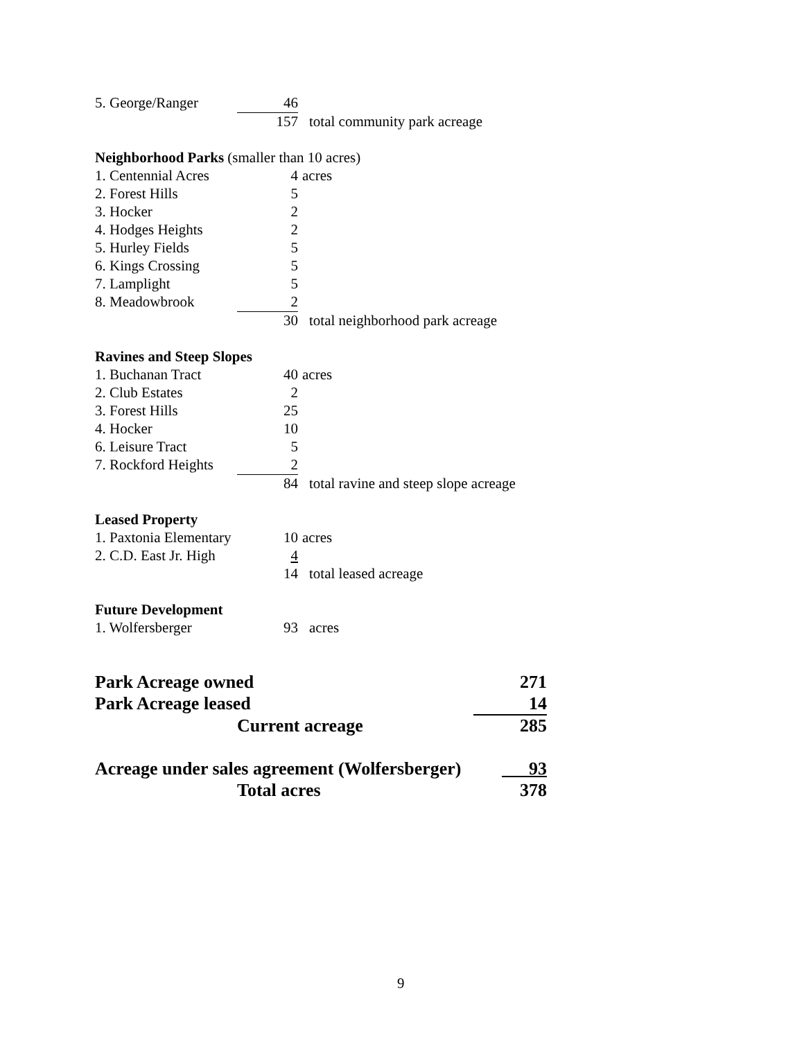| 5. George/Ranger | 46 | |
| | 157 | total community park acreage |
Neighborhood Parks (smaller than 10 acres)
| 1. Centennial Acres | 4 | acres |
| 2. Forest Hills | 5 | |
| 3. Hocker | 2 | |
| 4. Hodges Heights | 2 | |
| 5. Hurley Fields | 5 | |
| 6. Kings Crossing | 5 | |
| 7. Lamplight | 5 | |
| 8. Meadowbrook | 2 | |
| | 30 | total neighborhood park acreage |
Ravines and Steep Slopes
| 1. Buchanan Tract | 40 | acres |
| 2. Club Estates | 2 | |
| 3. Forest Hills | 25 | |
| 4. Hocker | 10 | |
| 6. Leisure Tract | 5 | |
| 7. Rockford Heights | 2 | |
| | 84 | total ravine and steep slope acreage |
Leased Property
| 1. Paxtonia Elementary | 10 | acres |
| 2. C.D. East Jr. High | 4 | |
| | 14 | total leased acreage |
Future Development
| 1. Wolfersberger | 93 | acres |
| Park Acreage owned | 271 |
| Park Acreage leased | 14 |
| Current acreage | 285 |
| Acreage under sales agreement (Wolfersberger) | 93 |
| Total acres | 378 |
9